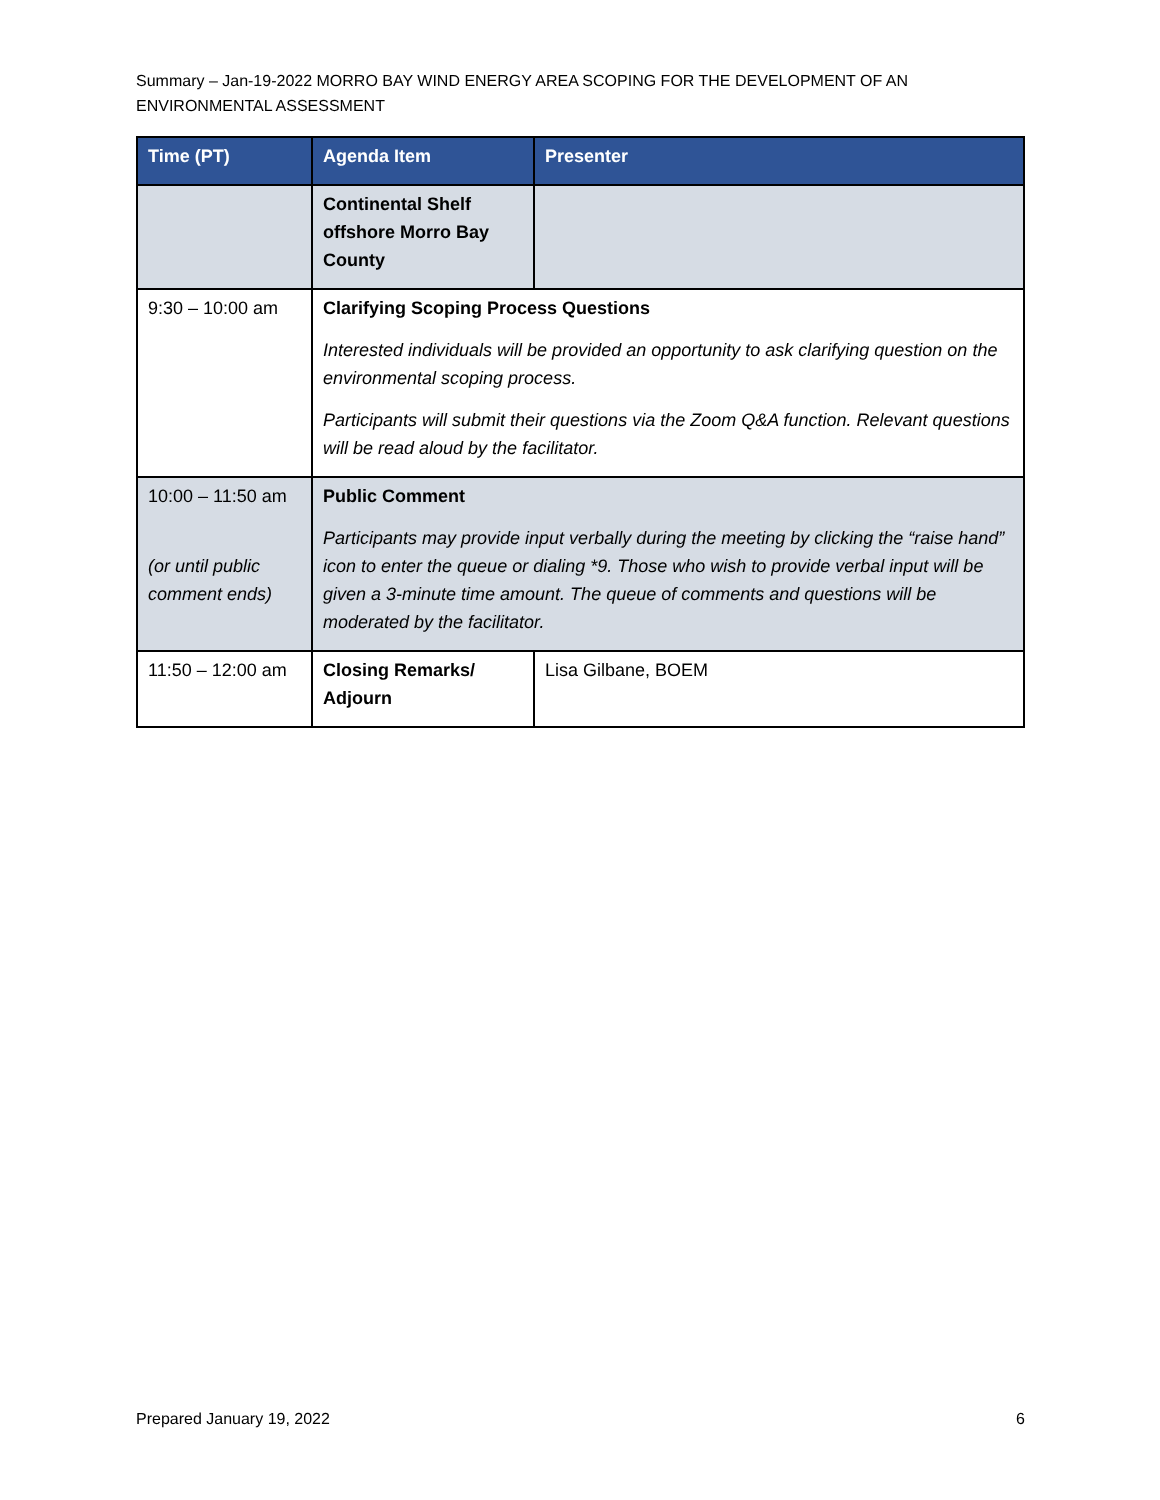Summary – Jan-19-2022 MORRO BAY WIND ENERGY AREA SCOPING FOR THE DEVELOPMENT OF AN ENVIRONMENTAL ASSESSMENT
| Time (PT) | Agenda Item | Presenter |
| --- | --- | --- |
| | Continental Shelf offshore Morro Bay County | |
| 9:30 – 10:00 am | Clarifying Scoping Process Questions Interested individuals will be provided an opportunity to ask clarifying question on the environmental scoping process. Participants will submit their questions via the Zoom Q&A function. Relevant questions will be read aloud by the facilitator. | |
| 10:00 – 11:50 am (or until public comment ends) | Public Comment Participants may provide input verbally during the meeting by clicking the “raise hand” icon to enter the queue or dialing *9. Those who wish to provide verbal input will be given a 3-minute time amount. The queue of comments and questions will be moderated by the facilitator. | |
| 11:50 – 12:00 am | Closing Remarks/ Adjourn | Lisa Gilbane, BOEM |
Prepared January 19, 2022 6